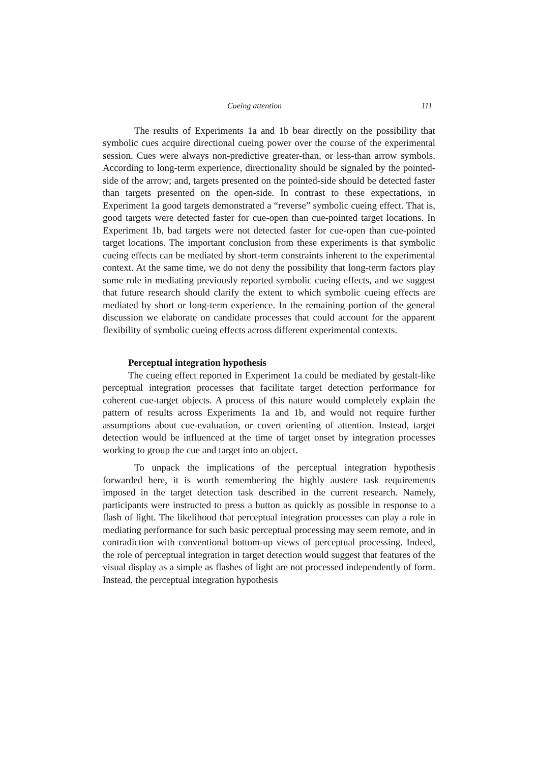Cueing attention 111
The results of Experiments 1a and 1b bear directly on the possibility that symbolic cues acquire directional cueing power over the course of the experimental session. Cues were always non-predictive greater-than, or less-than arrow symbols. According to long-term experience, directionality should be signaled by the pointed-side of the arrow; and, targets presented on the pointed-side should be detected faster than targets presented on the open-side. In contrast to these expectations, in Experiment 1a good targets demonstrated a “reverse” symbolic cueing effect. That is, good targets were detected faster for cue-open than cue-pointed target locations. In Experiment 1b, bad targets were not detected faster for cue-open than cue-pointed target locations. The important conclusion from these experiments is that symbolic cueing effects can be mediated by short-term constraints inherent to the experimental context. At the same time, we do not deny the possibility that long-term factors play some role in mediating previously reported symbolic cueing effects, and we suggest that future research should clarify the extent to which symbolic cueing effects are mediated by short or long-term experience. In the remaining portion of the general discussion we elaborate on candidate processes that could account for the apparent flexibility of symbolic cueing effects across different experimental contexts.
Perceptual integration hypothesis
The cueing effect reported in Experiment 1a could be mediated by gestalt-like perceptual integration processes that facilitate target detection performance for coherent cue-target objects. A process of this nature would completely explain the pattern of results across Experiments 1a and 1b, and would not require further assumptions about cue-evaluation, or covert orienting of attention. Instead, target detection would be influenced at the time of target onset by integration processes working to group the cue and target into an object.
To unpack the implications of the perceptual integration hypothesis forwarded here, it is worth remembering the highly austere task requirements imposed in the target detection task described in the current research. Namely, participants were instructed to press a button as quickly as possible in response to a flash of light. The likelihood that perceptual integration processes can play a role in mediating performance for such basic perceptual processing may seem remote, and in contradiction with conventional bottom-up views of perceptual processing. Indeed, the role of perceptual integration in target detection would suggest that features of the visual display as a simple as flashes of light are not processed independently of form. Instead, the perceptual integration hypothesis